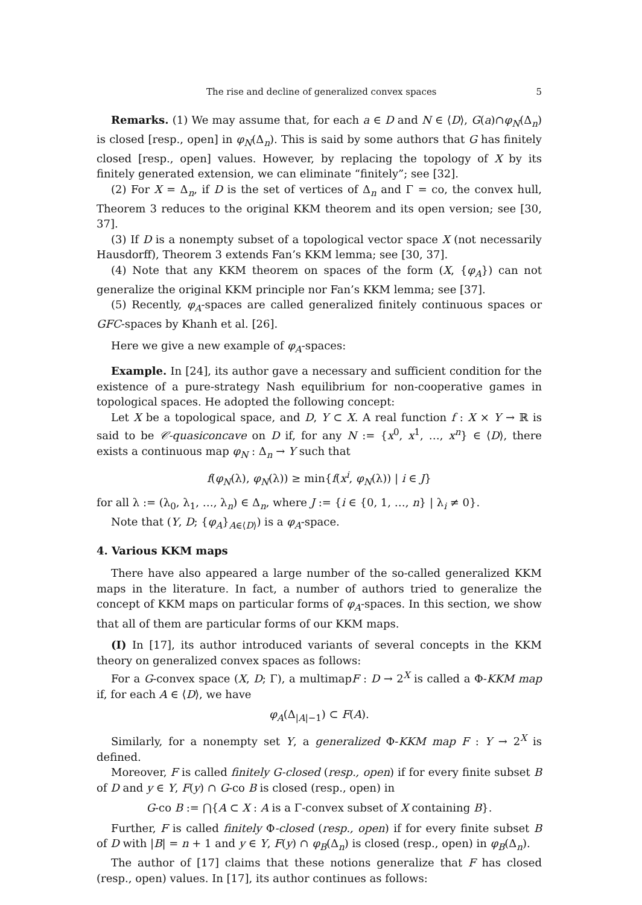The rise and decline of generalized convex spaces 5
Remarks. (1) We may assume that, for each a ∈ D and N ∈ ⟨D⟩, G(a)∩φ<sub>N</sub>(Δ<sub>n</sub>) is closed [resp., open] in φ<sub>N</sub>(Δ<sub>n</sub>). This is said by some authors that G has finitely closed [resp., open] values. However, by replacing the topology of X by its finitely generated extension, we can eliminate “finitely”; see [32].
(2) For X = Δ<sub>n</sub>, if D is the set of vertices of Δ<sub>n</sub> and Γ = co, the convex hull, Theorem 3 reduces to the original KKM theorem and its open version; see [30, 37].
(3) If D is a nonempty subset of a topological vector space X (not necessarily Hausdorff), Theorem 3 extends Fan’s KKM lemma; see [30, 37].
(4) Note that any KKM theorem on spaces of the form (X, {φ<sub>A</sub>}) can not generalize the original KKM principle nor Fan’s KKM lemma; see [37].
(5) Recently, φ<sub>A</sub>-spaces are called generalized finitely continuous spaces or GFC-spaces by Khanh et al. [26].
Here we give a new example of φ<sub>A</sub>-spaces:
Example. In [24], its author gave a necessary and sufficient condition for the existence of a pure-strategy Nash equilibrium for non-cooperative games in topological spaces. He adopted the following concept:
Let X be a topological space, and D, Y ⊂ X. A real function f : X × Y → ℝ is said to be 𝒞-quasiconcave on D if, for any N := {x<sup>0</sup>, x<sup>1</sup>, …, x<sup>n</sup>} ∈ ⟨D⟩, there exists a continuous map φ<sub>N</sub> : Δ<sub>n</sub> → Y such that
f(φ<sub>N</sub>(λ), φ<sub>N</sub>(λ)) ≥ min{f(x<sup>i</sup>, φ<sub>N</sub>(λ)) | i ∈ J}
for all λ := (λ<sub>0</sub>, λ<sub>1</sub>, …, λ<sub>n</sub>) ∈ Δ<sub>n</sub>, where J := {i ∈ {0, 1, …, n} | λ<sub>i</sub> ≠ 0}.
Note that (Y, D; {φ<sub>A</sub>}<sub>A∈⟨D⟩</sub>) is a φ<sub>A</sub>-space.
4. Various KKM maps
There have also appeared a large number of the so-called generalized KKM maps in the literature. In fact, a number of authors tried to generalize the concept of KKM maps on particular forms of φ<sub>A</sub>-spaces. In this section, we show that all of them are particular forms of our KKM maps.
(I) In [17], its author introduced variants of several concepts in the KKM theory on generalized convex spaces as follows:
For a G-convex space (X, D; Γ), a multimapF : D → 2<sup>X</sup> is called a Φ-KKM map if, for each A ∈ ⟨D⟩, we have
φ<sub>A</sub>(Δ<sub>|A|−1</sub>) ⊂ F(A).
Similarly, for a nonempty set Y, a generalized Φ-KKM map F : Y → 2<sup>X</sup> is defined.
Moreover, F is called finitely G-closed (resp., open) if for every finite subset B of D and y ∈ Y, F(y) ∩ G-co B is closed (resp., open) in
G-co B := ⋂{A ⊂ X : A is a Γ-convex subset of X containing B}.
Further, F is called finitely Φ-closed (resp., open) if for every finite subset B of D with |B| = n + 1 and y ∈ Y, F(y) ∩ φ<sub>B</sub>(Δ<sub>n</sub>) is closed (resp., open) in φ<sub>B</sub>(Δ<sub>n</sub>).
The author of [17] claims that these notions generalize that F has closed (resp., open) values. In [17], its author continues as follows: